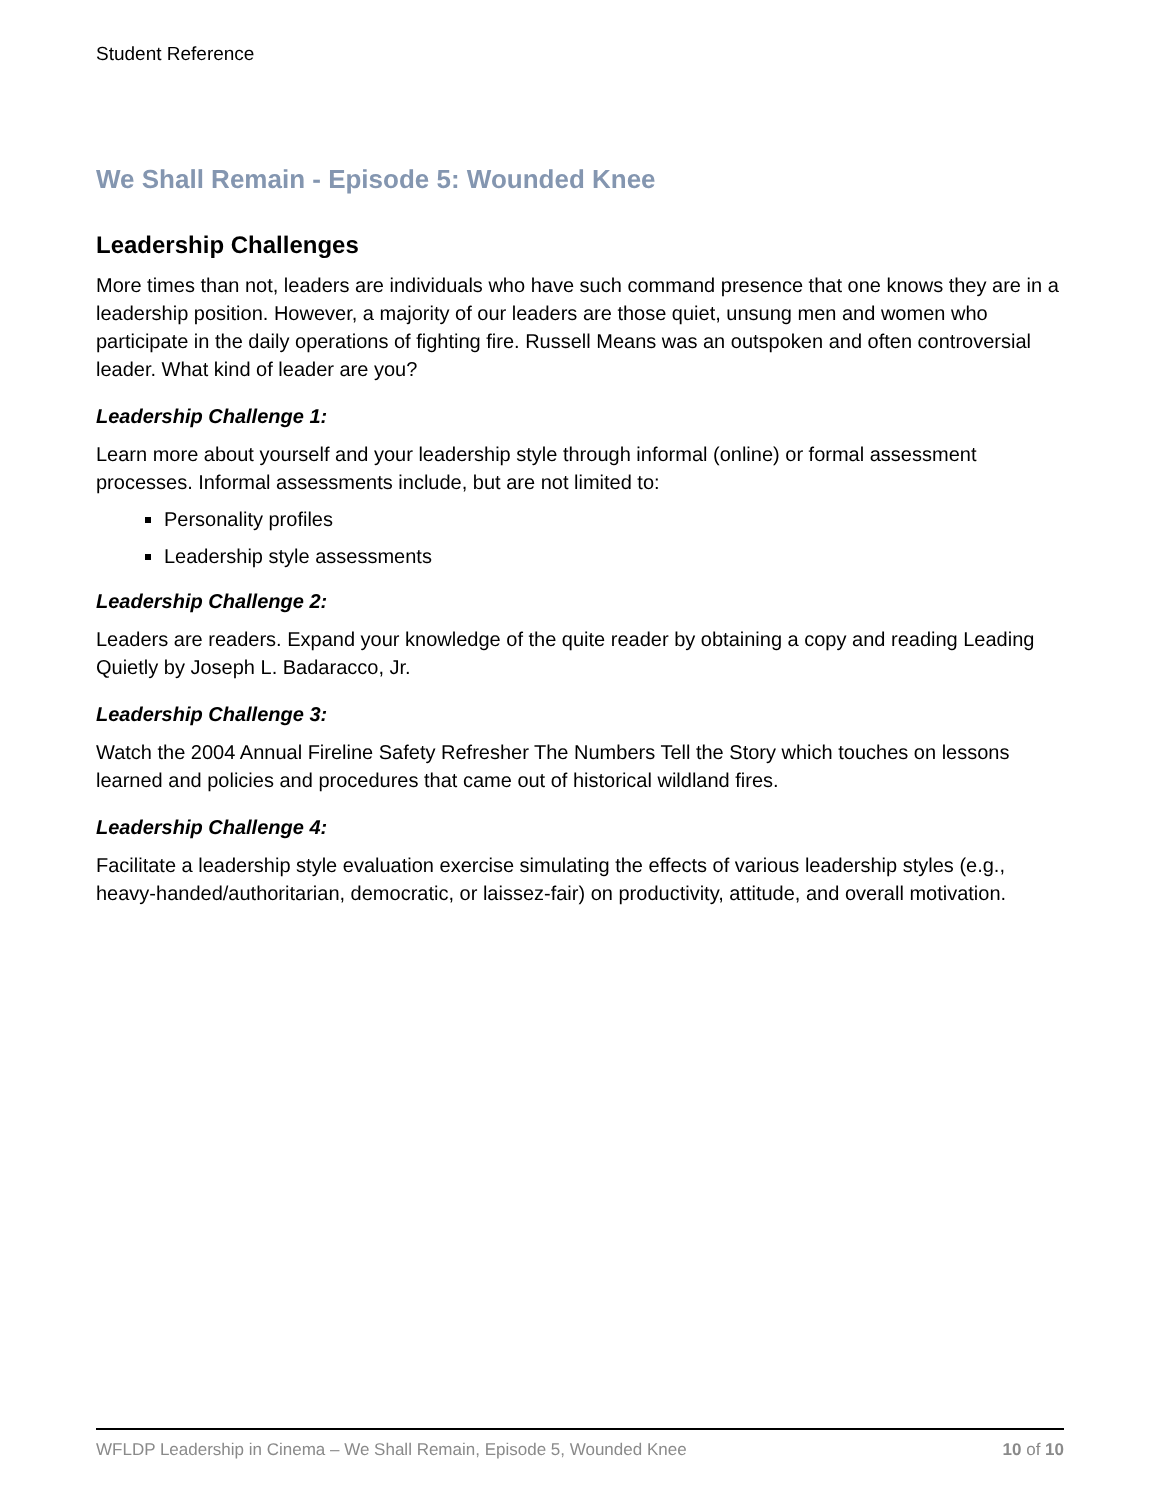Student Reference
We Shall Remain - Episode 5: Wounded Knee
Leadership Challenges
More times than not, leaders are individuals who have such command presence that one knows they are in a leadership position. However, a majority of our leaders are those quiet, unsung men and women who participate in the daily operations of fighting fire. Russell Means was an outspoken and often controversial leader. What kind of leader are you?
Leadership Challenge 1:
Learn more about yourself and your leadership style through informal (online) or formal assessment processes. Informal assessments include, but are not limited to:
Personality profiles
Leadership style assessments
Leadership Challenge 2:
Leaders are readers. Expand your knowledge of the quite reader by obtaining a copy and reading Leading Quietly by Joseph L. Badaracco, Jr.
Leadership Challenge 3:
Watch the 2004 Annual Fireline Safety Refresher The Numbers Tell the Story which touches on lessons learned and policies and procedures that came out of historical wildland fires.
Leadership Challenge 4:
Facilitate a leadership style evaluation exercise simulating the effects of various leadership styles (e.g., heavy-handed/authoritarian, democratic, or laissez-fair) on productivity, attitude, and overall motivation.
WFLDP Leadership in Cinema – We Shall Remain, Episode 5, Wounded Knee 10 of 10